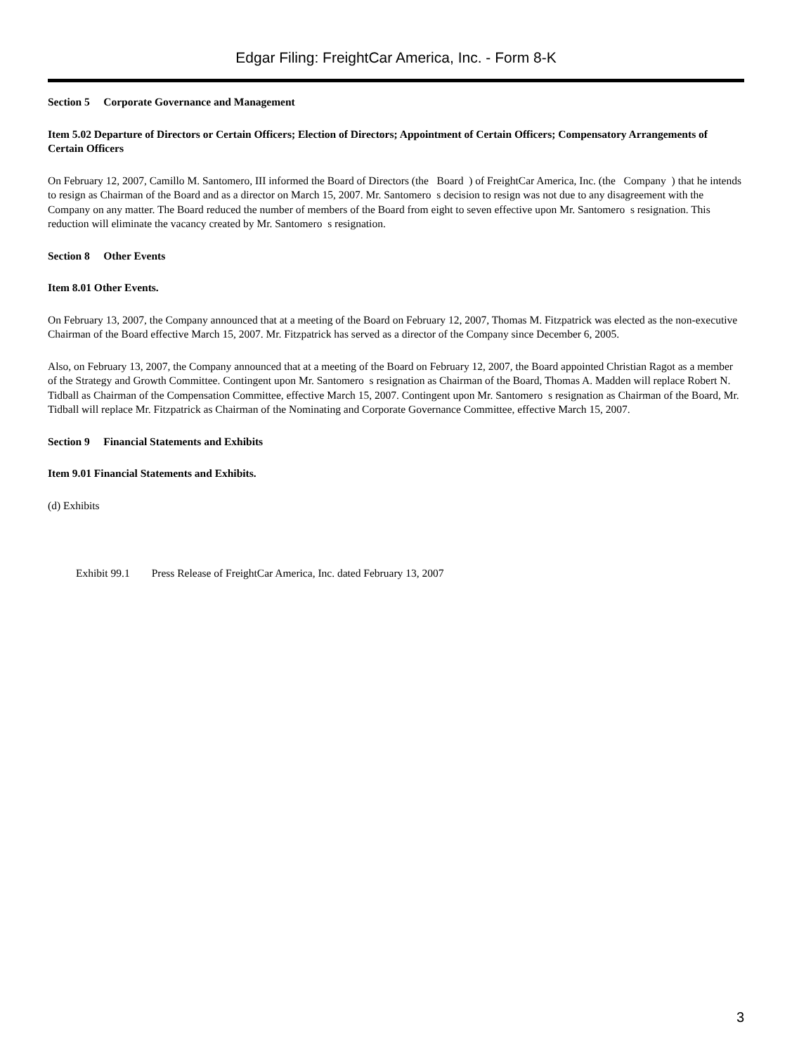Edgar Filing: FreightCar America, Inc. - Form 8-K
Section 5 Corporate Governance and Management
Item 5.02 Departure of Directors or Certain Officers; Election of Directors; Appointment of Certain Officers; Compensatory Arrangements of Certain Officers
On February 12, 2007, Camillo M. Santomero, III informed the Board of Directors (the Board ) of FreightCar America, Inc. (the Company ) that he intends to resign as Chairman of the Board and as a director on March 15, 2007. Mr. Santomero s decision to resign was not due to any disagreement with the Company on any matter. The Board reduced the number of members of the Board from eight to seven effective upon Mr. Santomero s resignation. This reduction will eliminate the vacancy created by Mr. Santomero s resignation.
Section 8 Other Events
Item 8.01 Other Events.
On February 13, 2007, the Company announced that at a meeting of the Board on February 12, 2007, Thomas M. Fitzpatrick was elected as the non-executive Chairman of the Board effective March 15, 2007. Mr. Fitzpatrick has served as a director of the Company since December 6, 2005.
Also, on February 13, 2007, the Company announced that at a meeting of the Board on February 12, 2007, the Board appointed Christian Ragot as a member of the Strategy and Growth Committee. Contingent upon Mr. Santomero s resignation as Chairman of the Board, Thomas A. Madden will replace Robert N. Tidball as Chairman of the Compensation Committee, effective March 15, 2007. Contingent upon Mr. Santomero s resignation as Chairman of the Board, Mr. Tidball will replace Mr. Fitzpatrick as Chairman of the Nominating and Corporate Governance Committee, effective March 15, 2007.
Section 9 Financial Statements and Exhibits
Item 9.01 Financial Statements and Exhibits.
(d) Exhibits
Exhibit 99.1 Press Release of FreightCar America, Inc. dated February 13, 2007
3